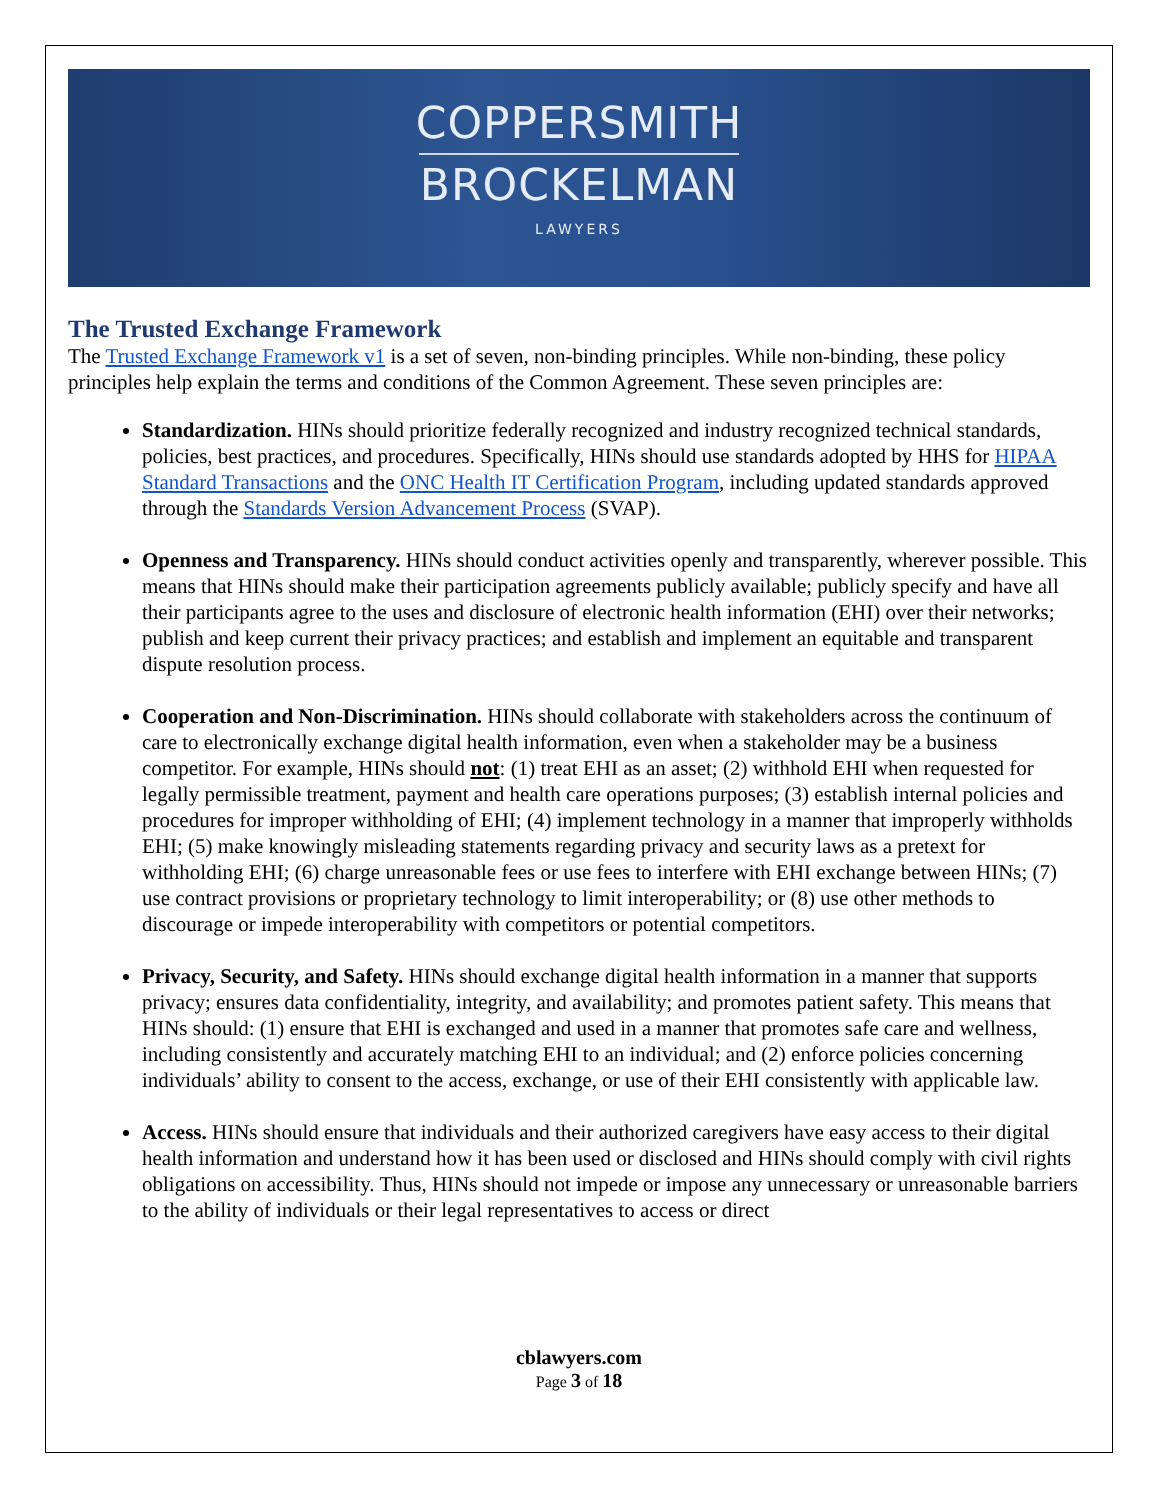COPPERSMITH
BROCKELMAN
LAWYERS
The Trusted Exchange Framework
The Trusted Exchange Framework v1 is a set of seven, non-binding principles. While non-binding, these policy principles help explain the terms and conditions of the Common Agreement. These seven principles are:
Standardization. HINs should prioritize federally recognized and industry recognized technical standards, policies, best practices, and procedures. Specifically, HINs should use standards adopted by HHS for HIPAA Standard Transactions and the ONC Health IT Certification Program, including updated standards approved through the Standards Version Advancement Process (SVAP).
Openness and Transparency. HINs should conduct activities openly and transparently, wherever possible. This means that HINs should make their participation agreements publicly available; publicly specify and have all their participants agree to the uses and disclosure of electronic health information (EHI) over their networks; publish and keep current their privacy practices; and establish and implement an equitable and transparent dispute resolution process.
Cooperation and Non-Discrimination. HINs should collaborate with stakeholders across the continuum of care to electronically exchange digital health information, even when a stakeholder may be a business competitor. For example, HINs should not: (1) treat EHI as an asset; (2) withhold EHI when requested for legally permissible treatment, payment and health care operations purposes; (3) establish internal policies and procedures for improper withholding of EHI; (4) implement technology in a manner that improperly withholds EHI; (5) make knowingly misleading statements regarding privacy and security laws as a pretext for withholding EHI; (6) charge unreasonable fees or use fees to interfere with EHI exchange between HINs; (7) use contract provisions or proprietary technology to limit interoperability; or (8) use other methods to discourage or impede interoperability with competitors or potential competitors.
Privacy, Security, and Safety. HINs should exchange digital health information in a manner that supports privacy; ensures data confidentiality, integrity, and availability; and promotes patient safety. This means that HINs should: (1) ensure that EHI is exchanged and used in a manner that promotes safe care and wellness, including consistently and accurately matching EHI to an individual; and (2) enforce policies concerning individuals’ ability to consent to the access, exchange, or use of their EHI consistently with applicable law.
Access. HINs should ensure that individuals and their authorized caregivers have easy access to their digital health information and understand how it has been used or disclosed and HINs should comply with civil rights obligations on accessibility. Thus, HINs should not impede or impose any unnecessary or unreasonable barriers to the ability of individuals or their legal representatives to access or direct
cblawyers.com
Page 3 of 18